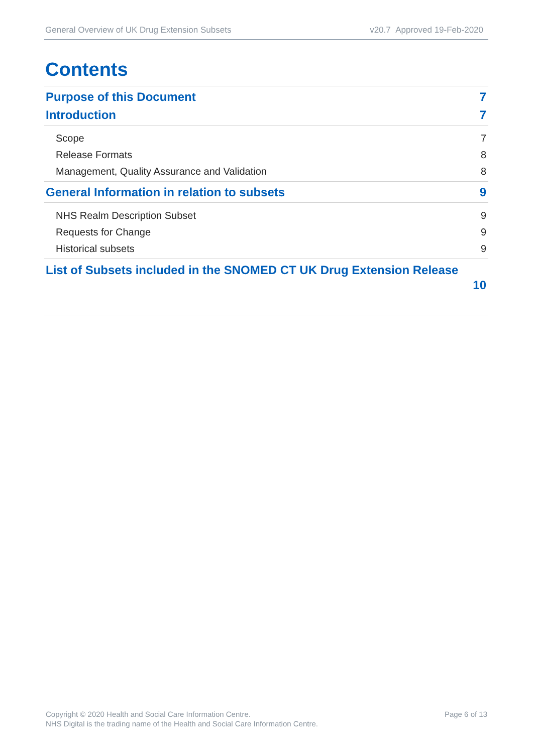General Overview of UK Drug Extension Subsets v20.7 Approved 19-Feb-2020
Contents
Purpose of this Document 7
Introduction 7
Scope 7
Release Formats 8
Management, Quality Assurance and Validation 8
General Information in relation to subsets 9
NHS Realm Description Subset 9
Requests for Change 9
Historical subsets 9
List of Subsets included in the SNOMED CT UK Drug Extension Release
10
Copyright © 2020 Health and Social Care Information Centre.
NHS Digital is the trading name of the Health and Social Care Information Centre. Page 6 of 13